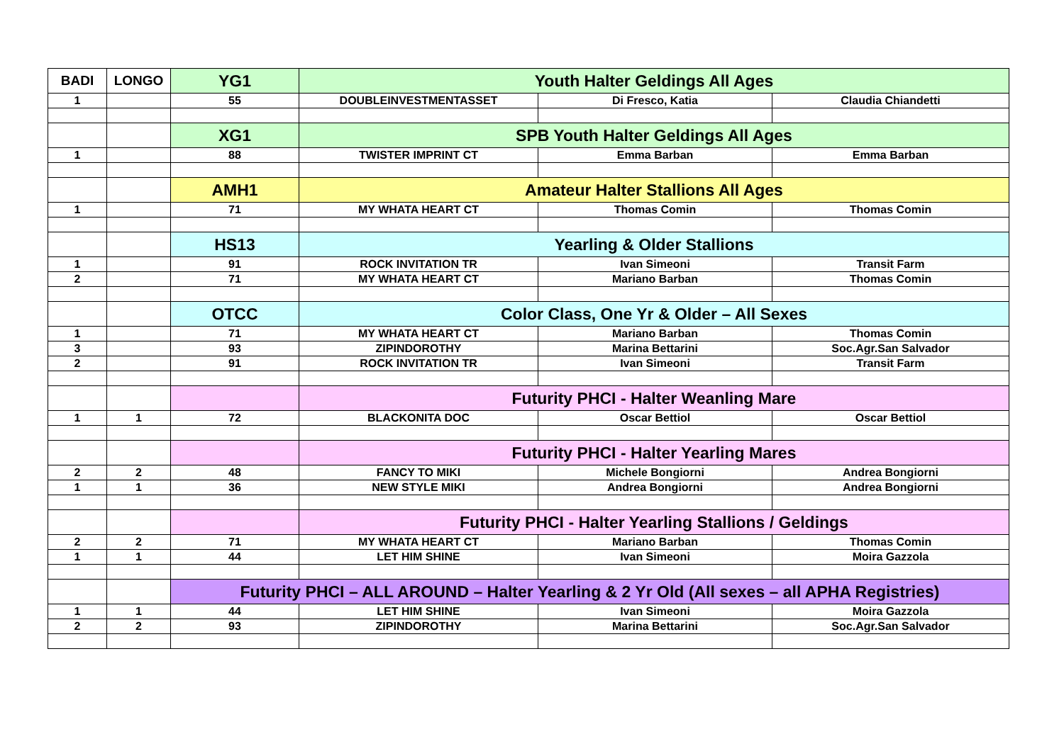| BADI | LONGO | YG1 | Youth Halter Geldings All Ages | | |
| --- | --- | --- | --- | --- | --- |
| 1 | | 55 | DOUBLEINVESTMENTASSET | Di Fresco, Katia | Claudia Chiandetti |
| | | XG1 | SPB Youth Halter Geldings All Ages | | |
| 1 | | 88 | TWISTER IMPRINT CT | Emma Barban | Emma Barban |
| | | AMH1 | Amateur Halter Stallions All Ages | | |
| 1 | | 71 | MY WHATA HEART CT | Thomas Comin | Thomas Comin |
| | | HS13 | Yearling & Older Stallions | | |
| 1 | | 91 | ROCK INVITATION TR | Ivan Simeoni | Transit Farm |
| 2 | | 71 | MY WHATA HEART CT | Mariano Barban | Thomas Comin |
| | | OTCC | Color Class, One Yr & Older – All Sexes | | |
| 1 | | 71 | MY WHATA HEART CT | Mariano Barban | Thomas Comin |
| 3 | | 93 | ZIPINDOROTHY | Marina Bettarini | Soc.Agr.San Salvador |
| 2 | | 91 | ROCK INVITATION TR | Ivan Simeoni | Transit Farm |
| | | | Futurity PHCI - Halter Weanling Mare | | |
| 1 | 1 | 72 | BLACKONITA DOC | Oscar Bettiol | Oscar Bettiol |
| | | | Futurity PHCI - Halter Yearling Mares | | |
| 2 | 2 | 48 | FANCY TO MIKI | Michele Bongiorni | Andrea Bongiorni |
| 1 | 1 | 36 | NEW STYLE MIKI | Andrea Bongiorni | Andrea Bongiorni |
| | | | Futurity PHCI - Halter Yearling Stallions / Geldings | | |
| 2 | 2 | 71 | MY WHATA HEART CT | Mariano Barban | Thomas Comin |
| 1 | 1 | 44 | LET HIM SHINE | Ivan Simeoni | Moira Gazzola |
| | | Futurity PHCI – ALL AROUND – Halter Yearling & 2 Yr Old (All sexes – all APHA Registries) | | | |
| 1 | 1 | 44 | LET HIM SHINE | Ivan Simeoni | Moira Gazzola |
| 2 | 2 | 93 | ZIPINDOROTHY | Marina Bettarini | Soc.Agr.San Salvador |